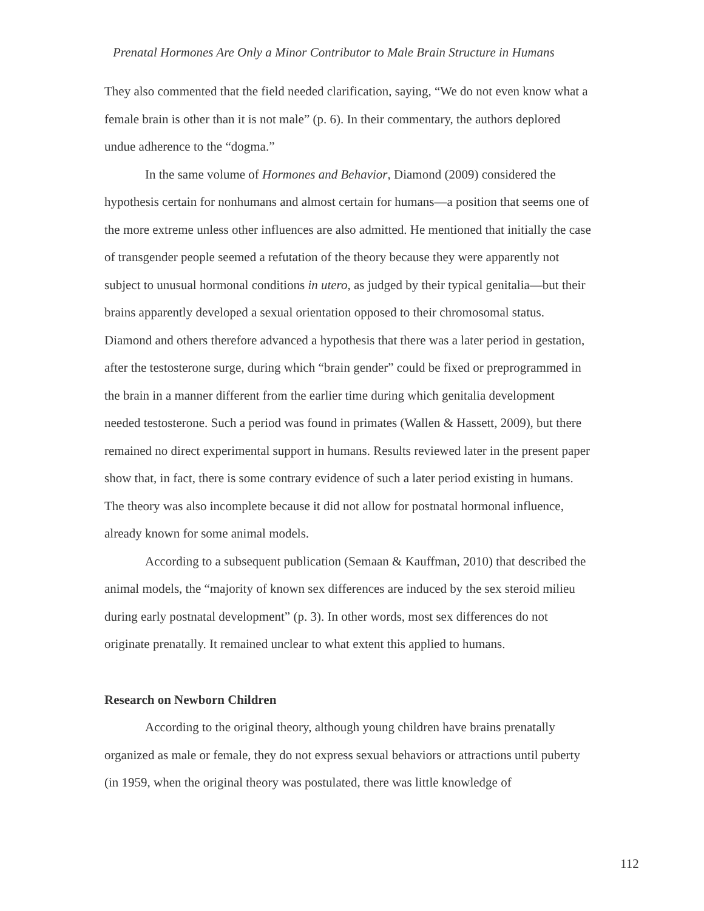Prenatal Hormones Are Only a Minor Contributor to Male Brain Structure in Humans
They also commented that the field needed clarification, saying, “We do not even know what a female brain is other than it is not male” (p. 6). In their commentary, the authors deplored undue adherence to the “dogma.”
In the same volume of Hormones and Behavior, Diamond (2009) considered the hypothesis certain for nonhumans and almost certain for humans—a position that seems one of the more extreme unless other influences are also admitted. He mentioned that initially the case of transgender people seemed a refutation of the theory because they were apparently not subject to unusual hormonal conditions in utero, as judged by their typical genitalia—but their brains apparently developed a sexual orientation opposed to their chromosomal status. Diamond and others therefore advanced a hypothesis that there was a later period in gestation, after the testosterone surge, during which “brain gender” could be fixed or preprogrammed in the brain in a manner different from the earlier time during which genitalia development needed testosterone. Such a period was found in primates (Wallen & Hassett, 2009), but there remained no direct experimental support in humans. Results reviewed later in the present paper show that, in fact, there is some contrary evidence of such a later period existing in humans. The theory was also incomplete because it did not allow for postnatal hormonal influence, already known for some animal models.
According to a subsequent publication (Semaan & Kauffman, 2010) that described the animal models, the “majority of known sex differences are induced by the sex steroid milieu during early postnatal development” (p. 3). In other words, most sex differences do not originate prenatally. It remained unclear to what extent this applied to humans.
Research on Newborn Children
According to the original theory, although young children have brains prenatally organized as male or female, they do not express sexual behaviors or attractions until puberty (in 1959, when the original theory was postulated, there was little knowledge of
112